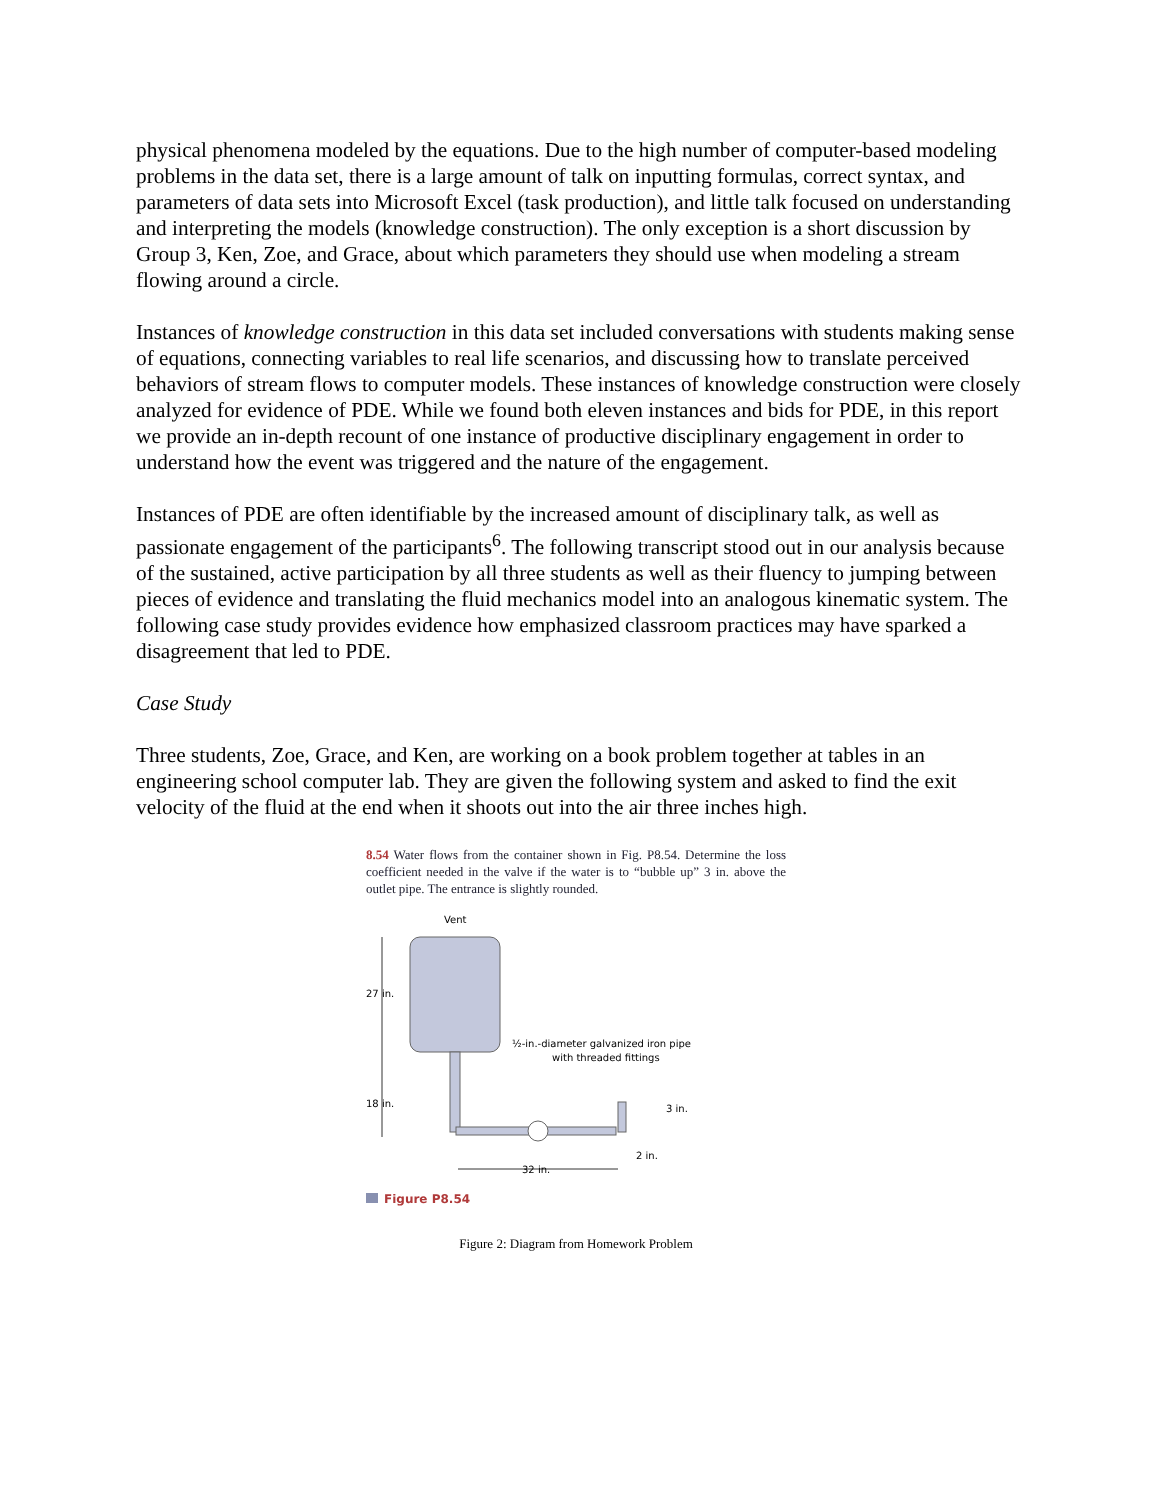physical phenomena modeled by the equations. Due to the high number of computer-based modeling problems in the data set, there is a large amount of talk on inputting formulas, correct syntax, and parameters of data sets into Microsoft Excel (task production), and little talk focused on understanding and interpreting the models (knowledge construction). The only exception is a short discussion by Group 3, Ken, Zoe, and Grace, about which parameters they should use when modeling a stream flowing around a circle.
Instances of knowledge construction in this data set included conversations with students making sense of equations, connecting variables to real life scenarios, and discussing how to translate perceived behaviors of stream flows to computer models. These instances of knowledge construction were closely analyzed for evidence of PDE. While we found both eleven instances and bids for PDE, in this report we provide an in-depth recount of one instance of productive disciplinary engagement in order to understand how the event was triggered and the nature of the engagement.
Instances of PDE are often identifiable by the increased amount of disciplinary talk, as well as passionate engagement of the participants<sup>6</sup>. The following transcript stood out in our analysis because of the sustained, active participation by all three students as well as their fluency to jumping between pieces of evidence and translating the fluid mechanics model into an analogous kinematic system. The following case study provides evidence how emphasized classroom practices may have sparked a disagreement that led to PDE.
Case Study
Three students, Zoe, Grace, and Ken, are working on a book problem together at tables in an engineering school computer lab. They are given the following system and asked to find the exit velocity of the fluid at the end when it shoots out into the air three inches high.
8.54 Water flows from the container shown in Fig. P8.54. Determine the loss coefficient needed in the valve if the water is to “bubble up” 3 in. above the outlet pipe. The entrance is slightly rounded.
Vent
27 in.
18 in.
½-in.-diameter galvanized iron pipe
with threaded fittings
3 in.
2 in.
32 in.
Figure P8.54
Figure 2: Diagram from Homework Problem